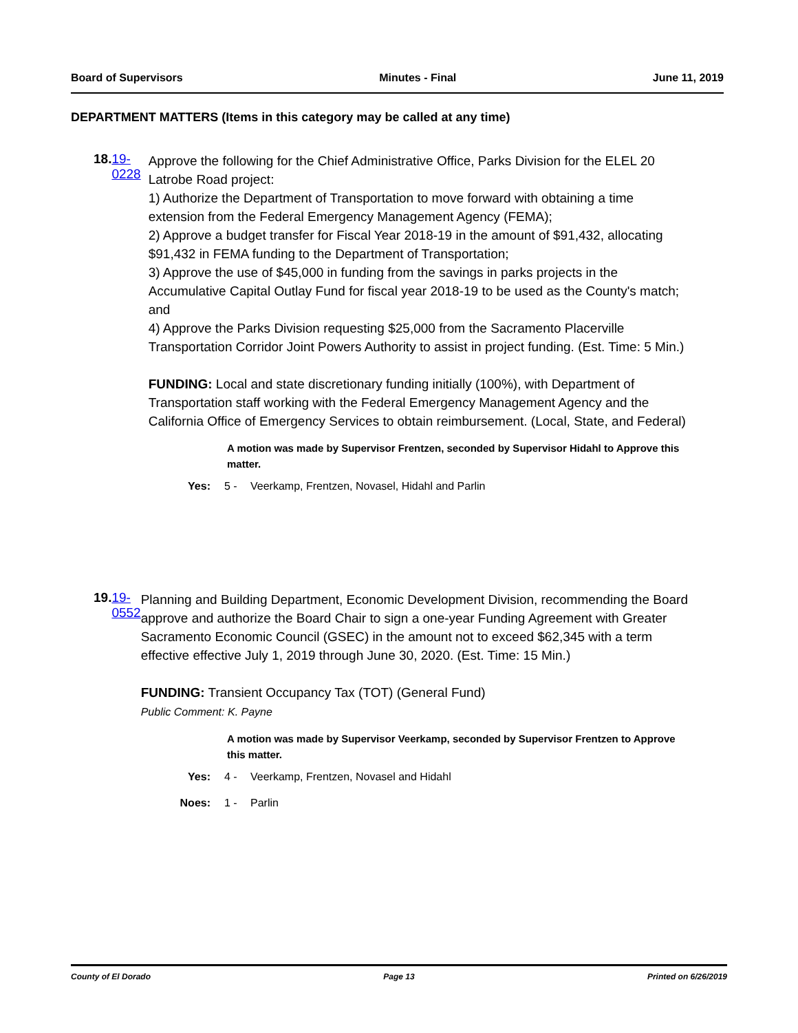Board of Supervisors Minutes - Final June 11, 2019
DEPARTMENT MATTERS (Items in this category may be called at any time)
18. 19-0228
Approve the following for the Chief Administrative Office, Parks Division for the ELEL 20 Latrobe Road project:
1) Authorize the Department of Transportation to move forward with obtaining a time extension from the Federal Emergency Management Agency (FEMA);
2) Approve a budget transfer for Fiscal Year 2018-19 in the amount of $91,432, allocating $91,432 in FEMA funding to the Department of Transportation;
3) Approve the use of $45,000 in funding from the savings in parks projects in the Accumulative Capital Outlay Fund for fiscal year 2018-19 to be used as the County's match; and
4) Approve the Parks Division requesting $25,000 from the Sacramento Placerville Transportation Corridor Joint Powers Authority to assist in project funding. (Est. Time: 5 Min.)
FUNDING: Local and state discretionary funding initially (100%), with Department of Transportation staff working with the Federal Emergency Management Agency and the California Office of Emergency Services to obtain reimbursement. (Local, State, and Federal)
A motion was made by Supervisor Frentzen, seconded by Supervisor Hidahl to Approve this matter.
Yes: 5 - Veerkamp, Frentzen, Novasel, Hidahl and Parlin
19. 19-0552
Planning and Building Department, Economic Development Division, recommending the Board approve and authorize the Board Chair to sign a one-year Funding Agreement with Greater Sacramento Economic Council (GSEC) in the amount not to exceed $62,345 with a term effective effective July 1, 2019 through June 30, 2020. (Est. Time: 15 Min.)
FUNDING: Transient Occupancy Tax (TOT) (General Fund)
Public Comment: K. Payne
A motion was made by Supervisor Veerkamp, seconded by Supervisor Frentzen to Approve this matter.
Yes: 4 - Veerkamp, Frentzen, Novasel and Hidahl
Noes: 1 - Parlin
County of El Dorado Page 13 Printed on 6/26/2019